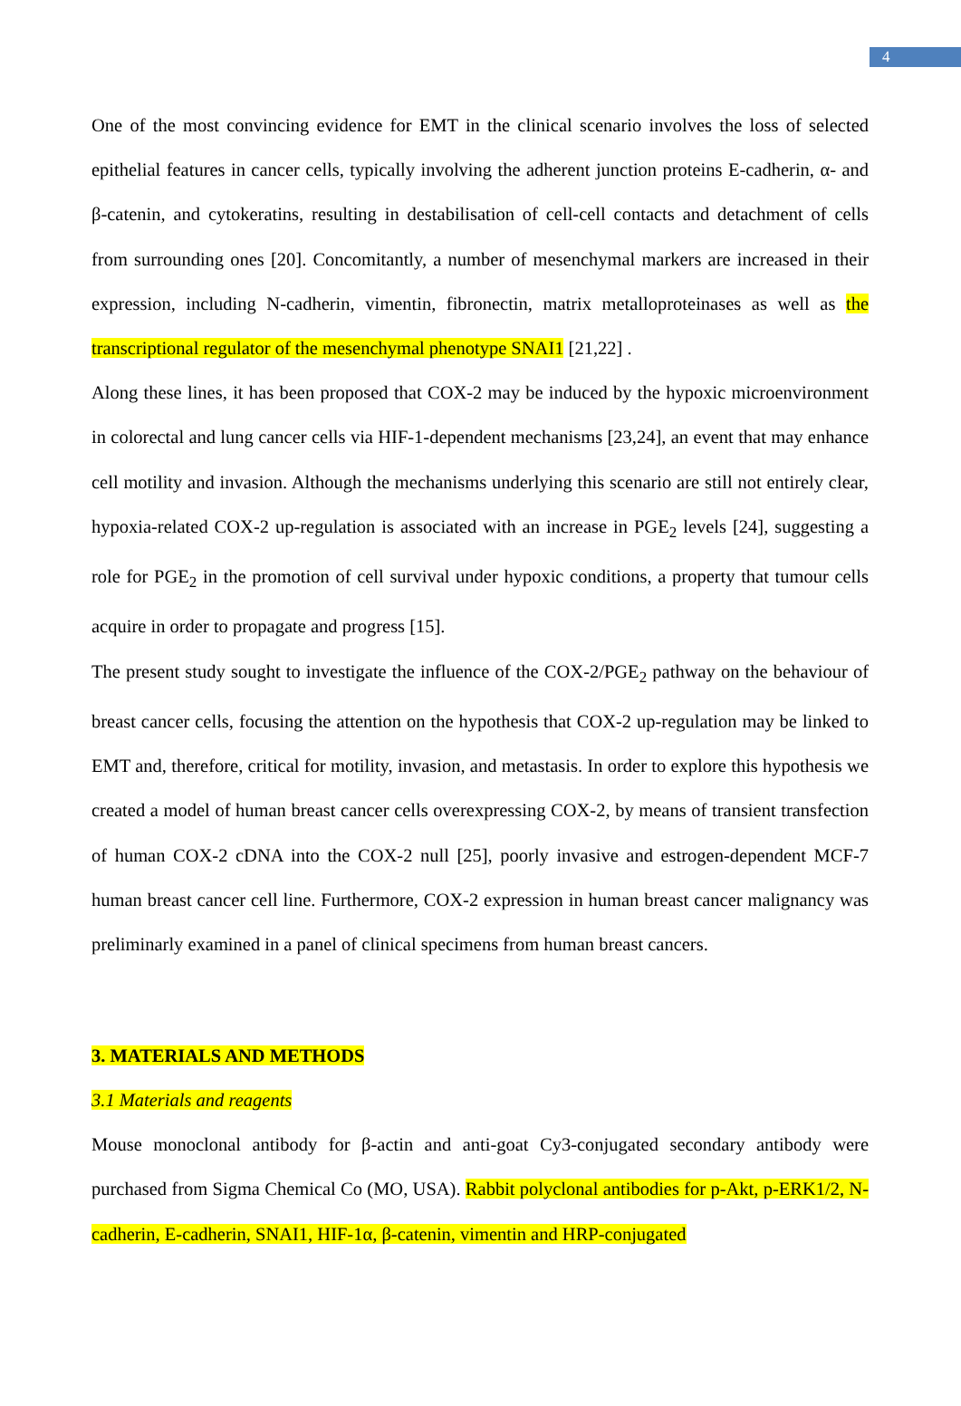4
One of the most convincing evidence for EMT in the clinical scenario involves the loss of selected epithelial features in cancer cells, typically involving the adherent junction proteins E-cadherin, α- and β-catenin, and cytokeratins, resulting in destabilisation of cell-cell contacts and detachment of cells from surrounding ones [20]. Concomitantly, a number of mesenchymal markers are increased in their expression, including N-cadherin, vimentin, fibronectin, matrix metalloproteinases as well as the transcriptional regulator of the mesenchymal phenotype SNAI1 [21,22] .
Along these lines, it has been proposed that COX-2 may be induced by the hypoxic microenvironment in colorectal and lung cancer cells via HIF-1-dependent mechanisms [23,24], an event that may enhance cell motility and invasion. Although the mechanisms underlying this scenario are still not entirely clear, hypoxia-related COX-2 up-regulation is associated with an increase in PGE<sub>2</sub> levels [24], suggesting a role for PGE<sub>2</sub> in the promotion of cell survival under hypoxic conditions, a property that tumour cells acquire in order to propagate and progress [15].
The present study sought to investigate the influence of the COX-2/PGE<sub>2</sub> pathway on the behaviour of breast cancer cells, focusing the attention on the hypothesis that COX-2 up-regulation may be linked to EMT and, therefore, critical for motility, invasion, and metastasis. In order to explore this hypothesis we created a model of human breast cancer cells overexpressing COX-2, by means of transient transfection of human COX-2 cDNA into the COX-2 null [25], poorly invasive and estrogen-dependent MCF-7 human breast cancer cell line. Furthermore, COX-2 expression in human breast cancer malignancy was preliminarly examined in a panel of clinical specimens from human breast cancers.
3. MATERIALS AND METHODS
3.1 Materials and reagents
Mouse monoclonal antibody for β-actin and anti-goat Cy3-conjugated secondary antibody were purchased from Sigma Chemical Co (MO, USA). Rabbit polyclonal antibodies for p-Akt, p-ERK1/2, N-cadherin, E-cadherin, SNAI1, HIF-1α, β-catenin, vimentin and HRP-conjugated